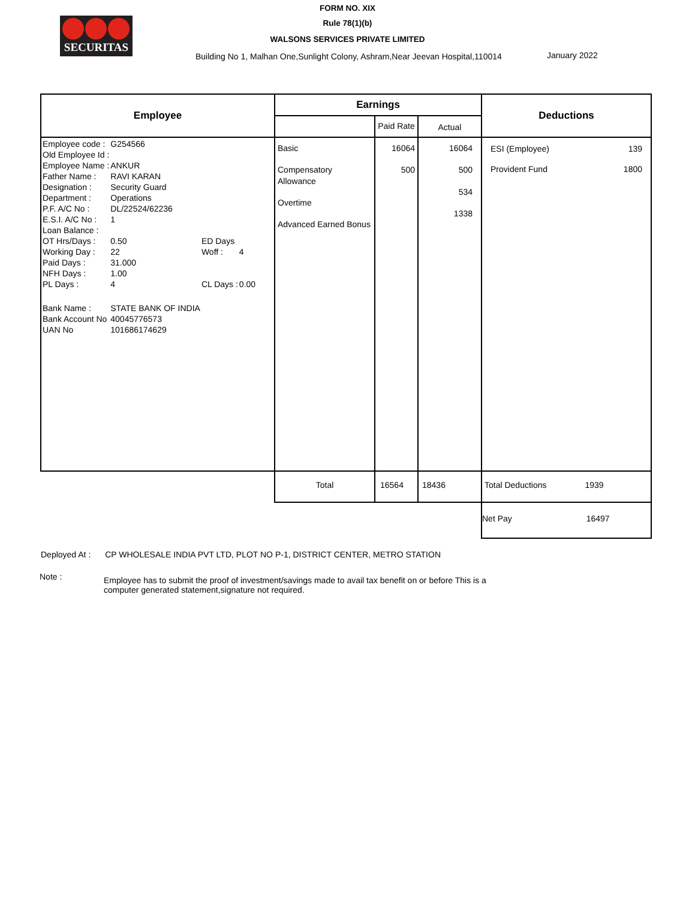SECURITAS
FORM NO. XIX
Rule 78(1)(b)
WALSONS SERVICES PRIVATE LIMITED
Building No 1, Malhan One,Sunlight Colony, Ashram,Near Jeevan Hospital,110014
January 2022
| Employee | Earnings | | | Deductions |
| --- | --- | --- | --- | --- |
| | | Paid Rate | Actual | |
| / Employee code : / G254566 / / / / Old Employee Id : / / / / / Employee Name : / ANKUR / / / / Father Name : / RAVI KARAN / / / / Designation : / Security Guard / / / / Department : / Operations / / / / P.F. A/C No : / DL/22524/62236 / / / / E.S.I. A/C No : / 1 / / / / Loan Balance : / / / / / OT Hrs/Days : / 0.50 / ED Days / / / Working Day : / 22 / Woff : / 4 / / Paid Days : / 31.000 / / / / NFH Days : / 1.00 / / / / PL Days : / 4 / CL Days : / 0.00 / / Bank Name : / STATE BANK OF INDIA / / / / Bank Account No / 40045776573 / / / / UAN No / 101686174629 / / / | Basic Compensatory Allowance Overtime Advanced Earned Bonus | 16064 500 | 16064 500 534 1338 | / ESI (Employee) / 139 / / Provident Fund / 1800 / |
| | Total | 16564 | 18436 | Total Deductions 1939 |
| | | | | Net Pay 16497 |
Deployed At : CP WHOLESALE INDIA PVT LTD, PLOT NO P-1, DISTRICT CENTER, METRO STATION
Note :
Employee has to submit the proof of investment/savings made to avail tax benefit on or before This is a computer generated statement,signature not required.